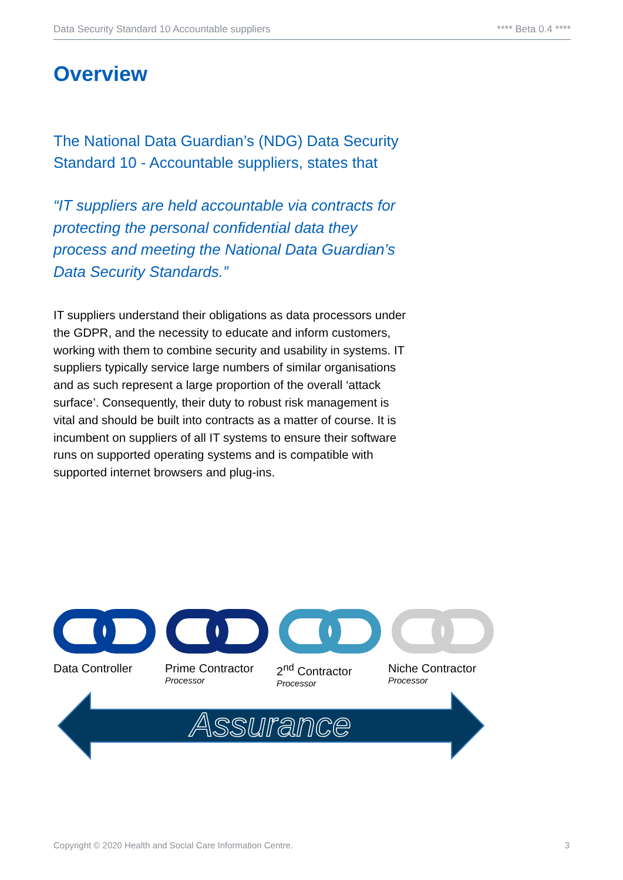Data Security Standard 10 Accountable suppliers **** Beta 0.4 ****
Overview
The National Data Guardian’s (NDG) Data Security Standard 10 - Accountable suppliers, states that
“IT suppliers are held accountable via contracts for protecting the personal confidential data they process and meeting the National Data Guardian’s Data Security Standards.”
IT suppliers understand their obligations as data processors under the GDPR, and the necessity to educate and inform customers, working with them to combine security and usability in systems. IT suppliers typically service large numbers of similar organisations and as such represent a large proportion of the overall ‘attack surface’. Consequently, their duty to robust risk management is vital and should be built into contracts as a matter of course. It is incumbent on suppliers of all IT systems to ensure their software runs on supported operating systems and is compatible with supported internet browsers and plug-ins.
Data Controller Prime Contractor
Processor
2<sup>nd</sup> Contractor
Processor
Niche Contractor
Processor
Assurance
Copyright © 2020 Health and Social Care Information Centre. 3